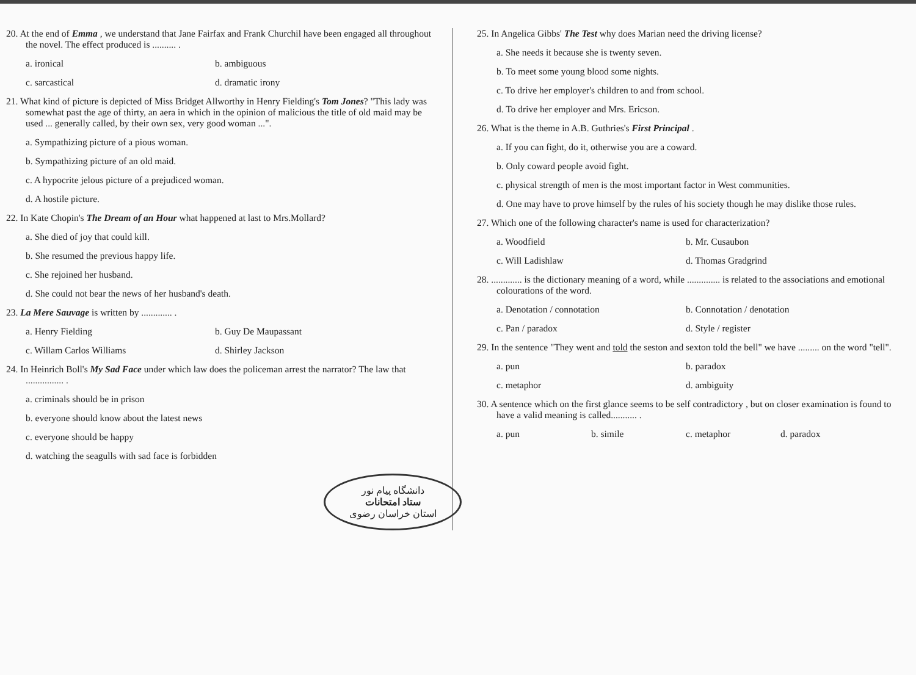20. At the end of Emma , we understand that Jane Fairfax and Frank Churchil have been engaged all throughout the novel. The effect produced is .......... .
a. ironical b. ambiguous
c. sarcastical d. dramatic irony
21. What kind of picture is depicted of Miss Bridget Allworthy in Henry Fielding's Tom Jones? "This lady was somewhat past the age of thirty, an aera in which in the opinion of malicious the title of old maid may be used ... generally called, by their own sex, very good woman ...".
a. Sympathizing picture of a pious woman.
b. Sympathizing picture of an old maid.
c. A hypocrite jelous picture of a prejudiced woman.
d. A hostile picture.
22. In Kate Chopin's The Dream of an Hour what happened at last to Mrs.Mollard?
a. She died of joy that could kill.
b. She resumed the previous happy life.
c. She rejoined her husband.
d. She could not bear the news of her husband's death.
23. La Mere Sauvage is written by ............. .
a. Henry Fielding b. Guy De Maupassant
c. Willam Carlos Williams d. Shirley Jackson
24. In Heinrich Boll's My Sad Face under which law does the policeman arrest the narrator? The law that ................ .
a. criminals should be in prison
b. everyone should know about the latest news
c. everyone should be happy
d. watching the seagulls with sad face is forbidden
دانشگاه پیام نور
ستاد امتحانات
استان خراسان رضوی
25. In Angelica Gibbs' The Test why does Marian need the driving license?
a. She needs it because she is twenty seven.
b. To meet some young blood some nights.
c. To drive her employer's children to and from school.
d. To drive her employer and Mrs. Ericson.
26. What is the theme in A.B. Guthries's First Principal .
a. If you can fight, do it, otherwise you are a coward.
b. Only coward people avoid fight.
c. physical strength of men is the most important factor in West communities.
d. One may have to prove himself by the rules of his society though he may dislike those rules.
27. Which one of the following character's name is used for characterization?
a. Woodfield b. Mr. Cusaubon
c. Will Ladishlaw d. Thomas Gradgrind
28. ............. is the dictionary meaning of a word, while .............. is related to the associations and emotional colourations of the word.
a. Denotation / connotation b. Connotation / denotation
c. Pan / paradox d. Style / register
29. In the sentence "They went and told the seston and sexton told the bell" we have ......... on the word "tell".
a. pun b. paradox
c. metaphor d. ambiguity
30. A sentence which on the first glance seems to be self contradictory , but on closer examination is found to have a valid meaning is called........... .
a. pun b. simile c. metaphor d. paradox